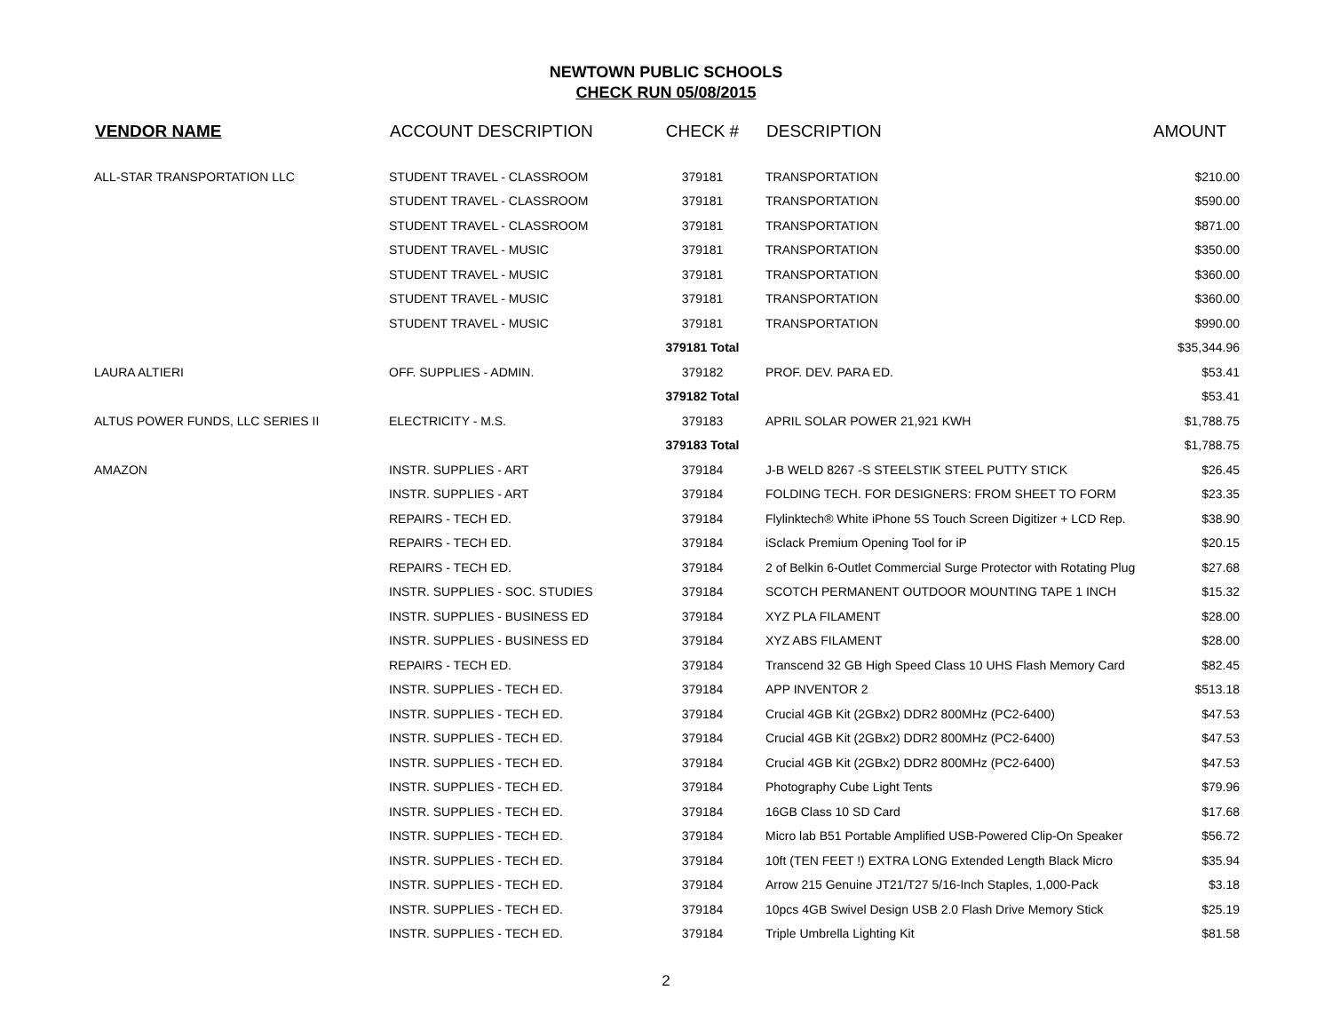NEWTOWN PUBLIC SCHOOLS
CHECK RUN 05/08/2015
| VENDOR NAME | ACCOUNT DESCRIPTION | CHECK # | DESCRIPTION | AMOUNT |
| --- | --- | --- | --- | --- |
| ALL-STAR TRANSPORTATION LLC | STUDENT TRAVEL - CLASSROOM | 379181 | TRANSPORTATION | $210.00 |
| | STUDENT TRAVEL - CLASSROOM | 379181 | TRANSPORTATION | $590.00 |
| | STUDENT TRAVEL - CLASSROOM | 379181 | TRANSPORTATION | $871.00 |
| | STUDENT TRAVEL - MUSIC | 379181 | TRANSPORTATION | $350.00 |
| | STUDENT TRAVEL - MUSIC | 379181 | TRANSPORTATION | $360.00 |
| | STUDENT TRAVEL - MUSIC | 379181 | TRANSPORTATION | $360.00 |
| | STUDENT TRAVEL - MUSIC | 379181 | TRANSPORTATION | $990.00 |
| | | 379181 Total | | $35,344.96 |
| LAURA ALTIERI | OFF. SUPPLIES - ADMIN. | 379182 | PROF. DEV. PARA ED. | $53.41 |
| | | 379182 Total | | $53.41 |
| ALTUS POWER FUNDS, LLC SERIES II | ELECTRICITY - M.S. | 379183 | APRIL SOLAR POWER 21,921 KWH | $1,788.75 |
| | | 379183 Total | | $1,788.75 |
| AMAZON | INSTR. SUPPLIES - ART | 379184 | J-B WELD 8267 -S STEELSTIK STEEL PUTTY STICK | $26.45 |
| | INSTR. SUPPLIES - ART | 379184 | FOLDING TECH. FOR DESIGNERS: FROM SHEET TO FORM | $23.35 |
| | REPAIRS - TECH ED. | 379184 | Flylinktech® White iPhone 5S Touch Screen Digitizer + LCD Rep. | $38.90 |
| | REPAIRS - TECH ED. | 379184 | iSclack Premium Opening Tool for iP | $20.15 |
| | REPAIRS - TECH ED. | 379184 | 2 of Belkin 6-Outlet Commercial Surge Protector with Rotating Plug | $27.68 |
| | INSTR. SUPPLIES - SOC. STUDIES | 379184 | SCOTCH PERMANENT OUTDOOR MOUNTING TAPE 1 INCH | $15.32 |
| | INSTR. SUPPLIES - BUSINESS ED | 379184 | XYZ PLA FILAMENT | $28.00 |
| | INSTR. SUPPLIES - BUSINESS ED | 379184 | XYZ ABS FILAMENT | $28.00 |
| | REPAIRS - TECH ED. | 379184 | Transcend 32 GB High Speed Class 10 UHS Flash Memory Card | $82.45 |
| | INSTR. SUPPLIES - TECH ED. | 379184 | APP INVENTOR 2 | $513.18 |
| | INSTR. SUPPLIES - TECH ED. | 379184 | Crucial 4GB Kit (2GBx2) DDR2 800MHz (PC2-6400) | $47.53 |
| | INSTR. SUPPLIES - TECH ED. | 379184 | Crucial 4GB Kit (2GBx2) DDR2 800MHz (PC2-6400) | $47.53 |
| | INSTR. SUPPLIES - TECH ED. | 379184 | Crucial 4GB Kit (2GBx2) DDR2 800MHz (PC2-6400) | $47.53 |
| | INSTR. SUPPLIES - TECH ED. | 379184 | Photography Cube Light Tents | $79.96 |
| | INSTR. SUPPLIES - TECH ED. | 379184 | 16GB Class 10 SD Card | $17.68 |
| | INSTR. SUPPLIES - TECH ED. | 379184 | Micro lab B51 Portable Amplified USB-Powered Clip-On Speaker | $56.72 |
| | INSTR. SUPPLIES - TECH ED. | 379184 | 10ft (TEN FEET !) EXTRA LONG Extended Length Black Micro | $35.94 |
| | INSTR. SUPPLIES - TECH ED. | 379184 | Arrow 215 Genuine JT21/T27 5/16-Inch Staples, 1,000-Pack | $3.18 |
| | INSTR. SUPPLIES - TECH ED. | 379184 | 10pcs 4GB Swivel Design USB 2.0 Flash Drive Memory Stick | $25.19 |
| | INSTR. SUPPLIES - TECH ED. | 379184 | Triple Umbrella Lighting Kit | $81.58 |
2